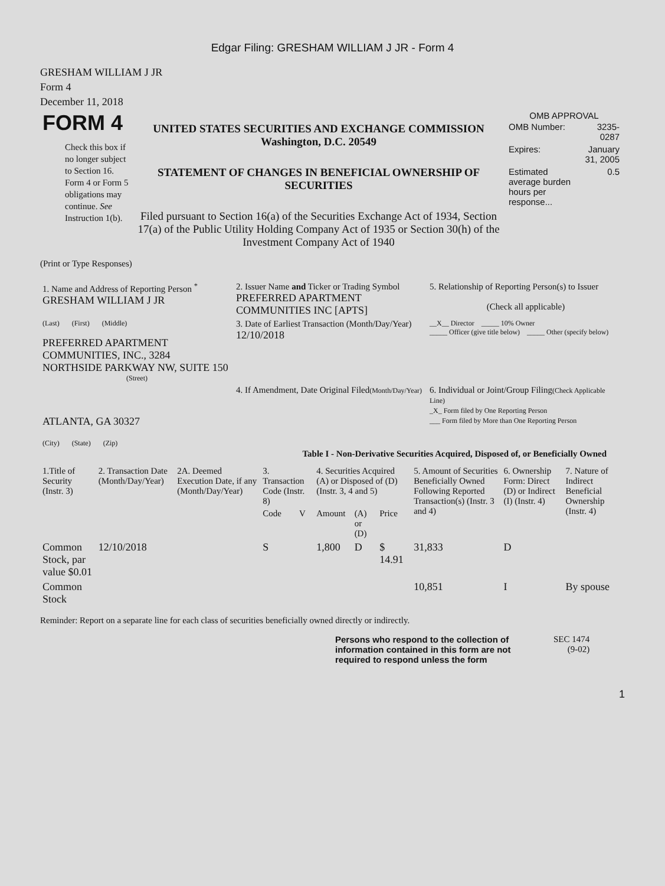Edgar Filing: GRESHAM WILLIAM J JR - Form 4
GRESHAM WILLIAM J JR
Form 4
December 11, 2018
| FORM 4 Check this box if no longer subject to Section 16. Form 4 or Form 5 obligations may continue. See Instruction 1(b). | UNITED STATES SECURITIES AND EXCHANGE COMMISSION Washington, D.C. 20549 STATEMENT OF CHANGES IN BENEFICIAL OWNERSHIP OF SECURITIES Filed pursuant to Section 16(a) of the Securities Exchange Act of 1934, Section 17(a) of the Public Utility Holding Company Act of 1935 or Section 30(h) of the Investment Company Act of 1940 | OMB APPROVAL / OMB Number: / 3235-0287 / / Expires: / January 31, 2005 / / Estimated average burden hours per response... / 0.5 / |
(Print or Type Responses)
| 1. Name and Address of Reporting Person <sup>*</sup> GRESHAM WILLIAM J JR | 2. Issuer Name and Ticker or Trading Symbol PREFERRED APARTMENT COMMUNITIES INC [APTS] | 5. Relationship of Reporting Person(s) to Issuer (Check all applicable) |
| (Last) (First) (Middle) PREFERRED APARTMENT COMMUNITIES, INC., 3284 NORTHSIDE PARKWAY NW, SUITE 150 (Street) | 3. Date of Earliest Transaction (Month/Day/Year) 12/10/2018 | __X__ Director _____ 10% Owner _____ Officer (give title below) _____ Other (specify below) |
| ATLANTA, GA 30327 (City) (State) (Zip) | 4. If Amendment, Date Original Filed (Month/Day/Year) | 6. Individual or Joint/Group Filing (Check Applicable Line) _X_ Form filed by One Reporting Person ___ Form filed by More than One Reporting Person |
Table I - Non-Derivative Securities Acquired, Disposed of, or Beneficially Owned
| 1.Title of Security (Instr. 3) | 2. Transaction Date (Month/Day/Year) | 2A. Deemed Execution Date, if any (Month/Day/Year) | 3. Transaction Code (Instr. 8) | | 4. Securities Acquired (A) or Disposed of (D) (Instr. 3, 4 and 5) | | | 5. Amount of Securities Beneficially Owned Following Reported Transaction(s) (Instr. 3 and 4) | 6. Ownership Form: Direct (D) or Indirect (I) (Instr. 4) | 7. Nature of Indirect Beneficial Ownership (Instr. 4) |
| --- | --- | --- | --- | --- | --- | --- | --- | --- | --- | --- |
| | | | Code | V | Amount | (A) or (D) | Price | | | |
| Common Stock, par value $0.01 | 12/10/2018 | | S | | 1,800 | D | $ 14.91 | 31,833 | D | |
| Common Stock | | | | | | | | 10,851 | I | By spouse |
Reminder: Report on a separate line for each class of securities beneficially owned directly or indirectly.
Persons who respond to the collection of information contained in this form are not required to respond unless the form
SEC 1474
(9-02)
1